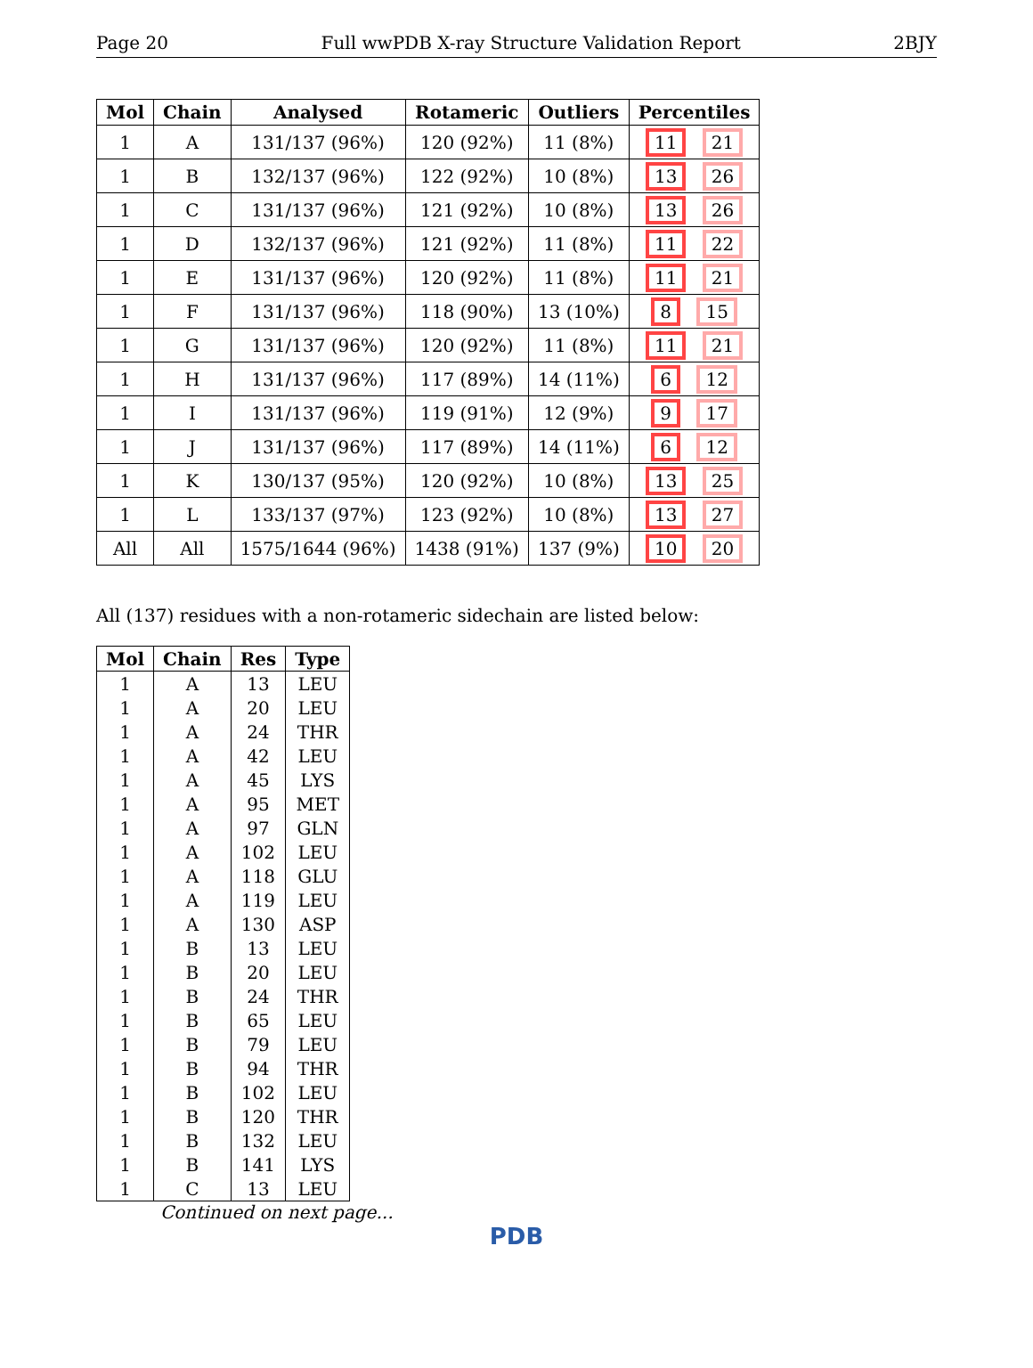Page 20 Full wwPDB X-ray Structure Validation Report 2BJY
| Mol | Chain | Analysed | Rotameric | Outliers | Percentiles |
| --- | --- | --- | --- | --- | --- |
| 1 | A | 131/137 (96%) | 120 (92%) | 11 (8%) | 11 21 |
| 1 | B | 132/137 (96%) | 122 (92%) | 10 (8%) | 13 26 |
| 1 | C | 131/137 (96%) | 121 (92%) | 10 (8%) | 13 26 |
| 1 | D | 132/137 (96%) | 121 (92%) | 11 (8%) | 11 22 |
| 1 | E | 131/137 (96%) | 120 (92%) | 11 (8%) | 11 21 |
| 1 | F | 131/137 (96%) | 118 (90%) | 13 (10%) | 8 15 |
| 1 | G | 131/137 (96%) | 120 (92%) | 11 (8%) | 11 21 |
| 1 | H | 131/137 (96%) | 117 (89%) | 14 (11%) | 6 12 |
| 1 | I | 131/137 (96%) | 119 (91%) | 12 (9%) | 9 17 |
| 1 | J | 131/137 (96%) | 117 (89%) | 14 (11%) | 6 12 |
| 1 | K | 130/137 (95%) | 120 (92%) | 10 (8%) | 13 25 |
| 1 | L | 133/137 (97%) | 123 (92%) | 10 (8%) | 13 27 |
| All | All | 1575/1644 (96%) | 1438 (91%) | 137 (9%) | 10 20 |
All (137) residues with a non-rotameric sidechain are listed below:
| Mol | Chain | Res | Type |
| --- | --- | --- | --- |
| 1 | A | 13 | LEU |
| 1 | A | 20 | LEU |
| 1 | A | 24 | THR |
| 1 | A | 42 | LEU |
| 1 | A | 45 | LYS |
| 1 | A | 95 | MET |
| 1 | A | 97 | GLN |
| 1 | A | 102 | LEU |
| 1 | A | 118 | GLU |
| 1 | A | 119 | LEU |
| 1 | A | 130 | ASP |
| 1 | B | 13 | LEU |
| 1 | B | 20 | LEU |
| 1 | B | 24 | THR |
| 1 | B | 65 | LEU |
| 1 | B | 79 | LEU |
| 1 | B | 94 | THR |
| 1 | B | 102 | LEU |
| 1 | B | 120 | THR |
| 1 | B | 132 | LEU |
| 1 | B | 141 | LYS |
| 1 | C | 13 | LEU |
Continued on next page...
PDB